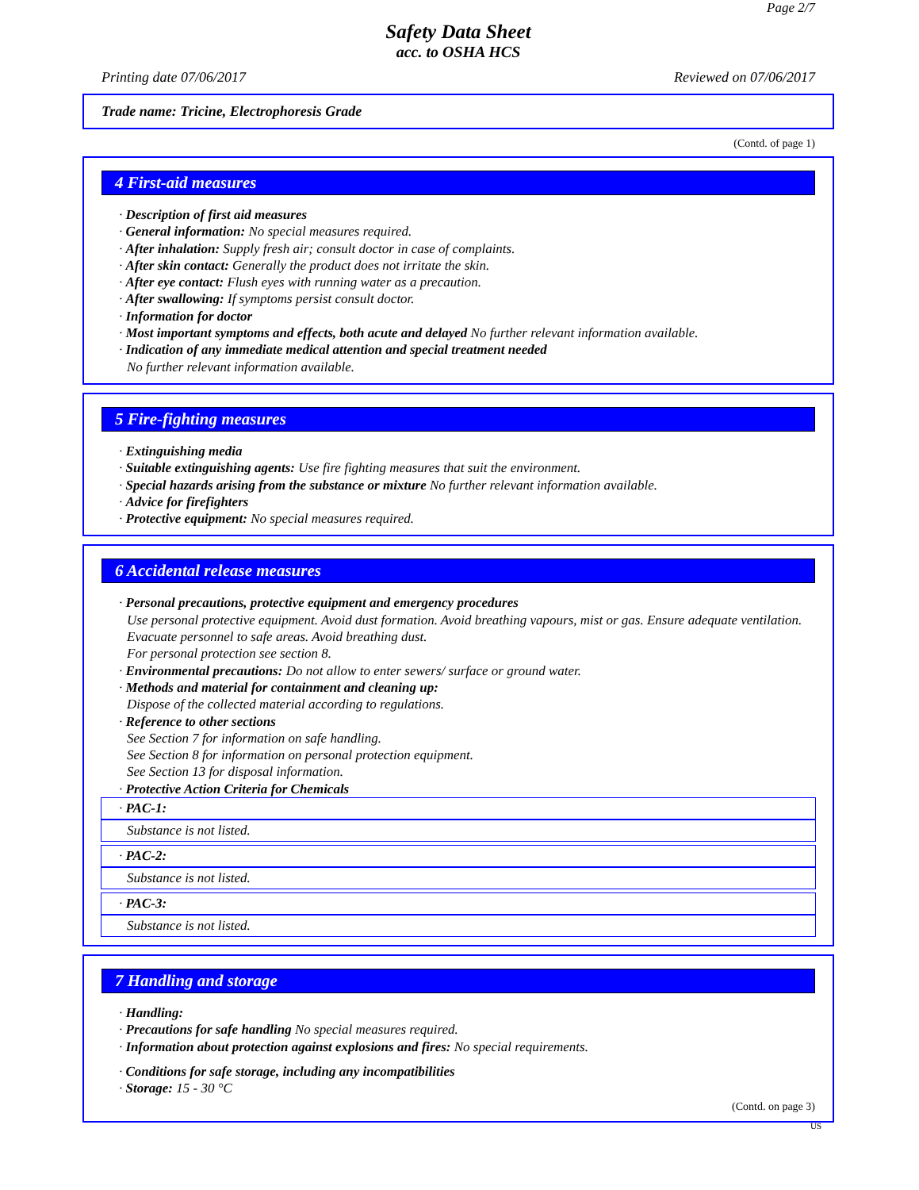Page 2/7
Safety Data Sheet
acc. to OSHA HCS
Printing date 07/06/2017 Reviewed on 07/06/2017
Trade name: Tricine, Electrophoresis Grade
(Contd. of page 1)
4 First-aid measures
· Description of first aid measures
· General information: No special measures required.
· After inhalation: Supply fresh air; consult doctor in case of complaints.
· After skin contact: Generally the product does not irritate the skin.
· After eye contact: Flush eyes with running water as a precaution.
· After swallowing: If symptoms persist consult doctor.
· Information for doctor
· Most important symptoms and effects, both acute and delayed No further relevant information available.
· Indication of any immediate medical attention and special treatment needed
No further relevant information available.
5 Fire-fighting measures
· Extinguishing media
· Suitable extinguishing agents: Use fire fighting measures that suit the environment.
· Special hazards arising from the substance or mixture No further relevant information available.
· Advice for firefighters
· Protective equipment: No special measures required.
6 Accidental release measures
· Personal precautions, protective equipment and emergency procedures
Use personal protective equipment. Avoid dust formation. Avoid breathing vapours, mist or gas. Ensure adequate ventilation. Evacuate personnel to safe areas. Avoid breathing dust.
For personal protection see section 8.
· Environmental precautions: Do not allow to enter sewers/ surface or ground water.
· Methods and material for containment and cleaning up:
Dispose of the collected material according to regulations.
· Reference to other sections
See Section 7 for information on safe handling.
See Section 8 for information on personal protection equipment.
See Section 13 for disposal information.
· Protective Action Criteria for Chemicals
· PAC-1:
Substance is not listed.
· PAC-2:
Substance is not listed.
· PAC-3:
Substance is not listed.
7 Handling and storage
· Handling:
· Precautions for safe handling No special measures required.
· Information about protection against explosions and fires: No special requirements.
· Conditions for safe storage, including any incompatibilities
· Storage: 15 - 30 °C
(Contd. on page 3)
US